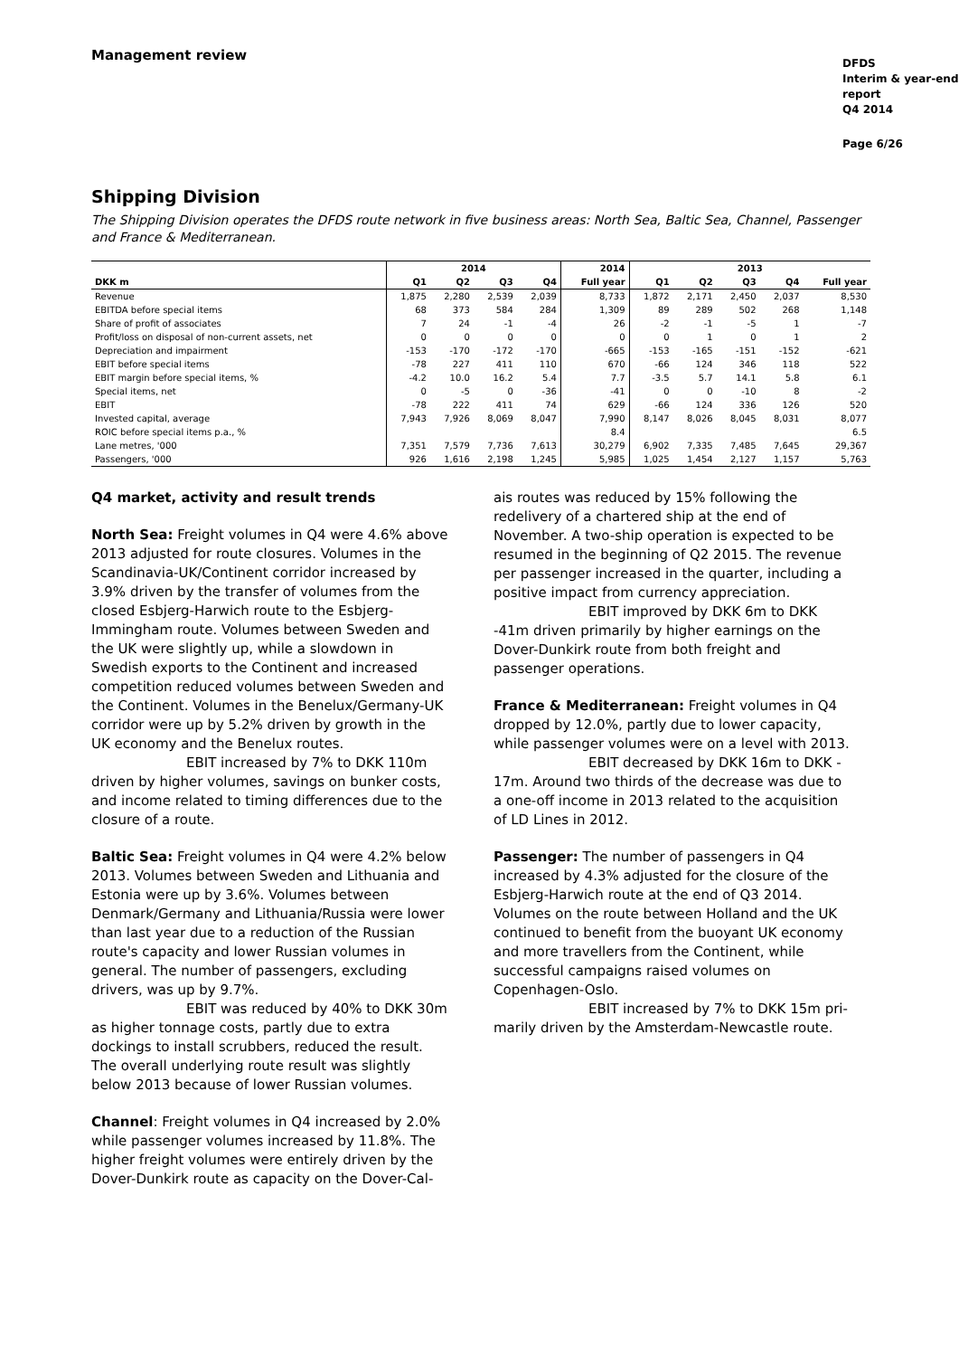Management review
DFDS
Interim & year-end
report
Q4 2014
Page 6/26
Shipping Division
The Shipping Division operates the DFDS route network in five business areas: North Sea, Baltic Sea, Channel, Passenger and France & Mediterranean.
| | 2014 | | | | 2014 | 2013 | | | | |
| --- | --- | --- | --- | --- | --- | --- | --- | --- | --- | --- |
| DKK m | Q1 | Q2 | Q3 | Q4 | Full year | Q1 | Q2 | Q3 | Q4 | Full year |
| Revenue | 1,875 | 2,280 | 2,539 | 2,039 | 8,733 | 1,872 | 2,171 | 2,450 | 2,037 | 8,530 |
| EBITDA before special items | 68 | 373 | 584 | 284 | 1,309 | 89 | 289 | 502 | 268 | 1,148 |
| Share of profit of associates | 7 | 24 | -1 | -4 | 26 | -2 | -1 | -5 | 1 | -7 |
| Profit/loss on disposal of non-current assets, net | 0 | 0 | 0 | 0 | 0 | 0 | 1 | 0 | 1 | 2 |
| Depreciation and impairment | -153 | -170 | -172 | -170 | -665 | -153 | -165 | -151 | -152 | -621 |
| EBIT before special items | -78 | 227 | 411 | 110 | 670 | -66 | 124 | 346 | 118 | 522 |
| EBIT margin before special items, % | -4.2 | 10.0 | 16.2 | 5.4 | 7.7 | -3.5 | 5.7 | 14.1 | 5.8 | 6.1 |
| Special items, net | 0 | -5 | 0 | -36 | -41 | 0 | 0 | -10 | 8 | -2 |
| EBIT | -78 | 222 | 411 | 74 | 629 | -66 | 124 | 336 | 126 | 520 |
| Invested capital, average | 7,943 | 7,926 | 8,069 | 8,047 | 7,990 | 8,147 | 8,026 | 8,045 | 8,031 | 8,077 |
| ROIC before special items p.a., % | | | | | 8.4 | | | | | 6.5 |
| Lane metres, '000 | 7,351 | 7,579 | 7,736 | 7,613 | 30,279 | 6,902 | 7,335 | 7,485 | 7,645 | 29,367 |
| Passengers, '000 | 926 | 1,616 | 2,198 | 1,245 | 5,985 | 1,025 | 1,454 | 2,127 | 1,157 | 5,763 |
Q4 market, activity and result trends
North Sea: Freight volumes in Q4 were 4.6% above 2013 adjusted for route closures. Volumes in the Scandinavia-UK/Continent corridor increased by 3.9% driven by the transfer of volumes from the closed Esbjerg-Harwich route to the Esbjerg-Immingham route. Volumes between Sweden and the UK were slightly up, while a slowdown in Swedish exports to the Continent and increased competition reduced volumes between Sweden and the Continent. Volumes in the Benelux/Germany-UK corridor were up by 5.2% driven by growth in the UK economy and the Benelux routes.
EBIT increased by 7% to DKK 110m driven by higher volumes, savings on bunker costs, and income related to timing differences due to the closure of a route.
Baltic Sea: Freight volumes in Q4 were 4.2% below 2013. Volumes between Sweden and Lithuania and Estonia were up by 3.6%. Volumes between Denmark/Germany and Lithuania/Russia were lower than last year due to a reduction of the Russian route's capacity and lower Russian volumes in general. The number of passengers, excluding drivers, was up by 9.7%.
EBIT was reduced by 40% to DKK 30m as higher tonnage costs, partly due to extra dockings to install scrubbers, reduced the result. The overall underlying route result was slightly below 2013 because of lower Russian volumes.
Channel: Freight volumes in Q4 increased by 2.0% while passenger volumes increased by 11.8%. The higher freight volumes were entirely driven by the Dover-Dunkirk route as capacity on the Dover-Cal-
ais routes was reduced by 15% following the redelivery of a chartered ship at the end of November. A two-ship operation is expected to be resumed in the beginning of Q2 2015. The revenue per passenger increased in the quarter, including a positive impact from currency appreciation.
EBIT improved by DKK 6m to DKK -41m driven primarily by higher earnings on the Dover-Dunkirk route from both freight and passenger operations.
France & Mediterranean: Freight volumes in Q4 dropped by 12.0%, partly due to lower capacity, while passenger volumes were on a level with 2013.
EBIT decreased by DKK 16m to DKK - 17m. Around two thirds of the decrease was due to a one-off income in 2013 related to the acquisition of LD Lines in 2012.
Passenger: The number of passengers in Q4 increased by 4.3% adjusted for the closure of the Esbjerg-Harwich route at the end of Q3 2014. Volumes on the route between Holland and the UK continued to benefit from the buoyant UK economy and more travellers from the Continent, while successful campaigns raised volumes on Copenhagen-Oslo.
EBIT increased by 7% to DKK 15m pri- marily driven by the Amsterdam-Newcastle route.